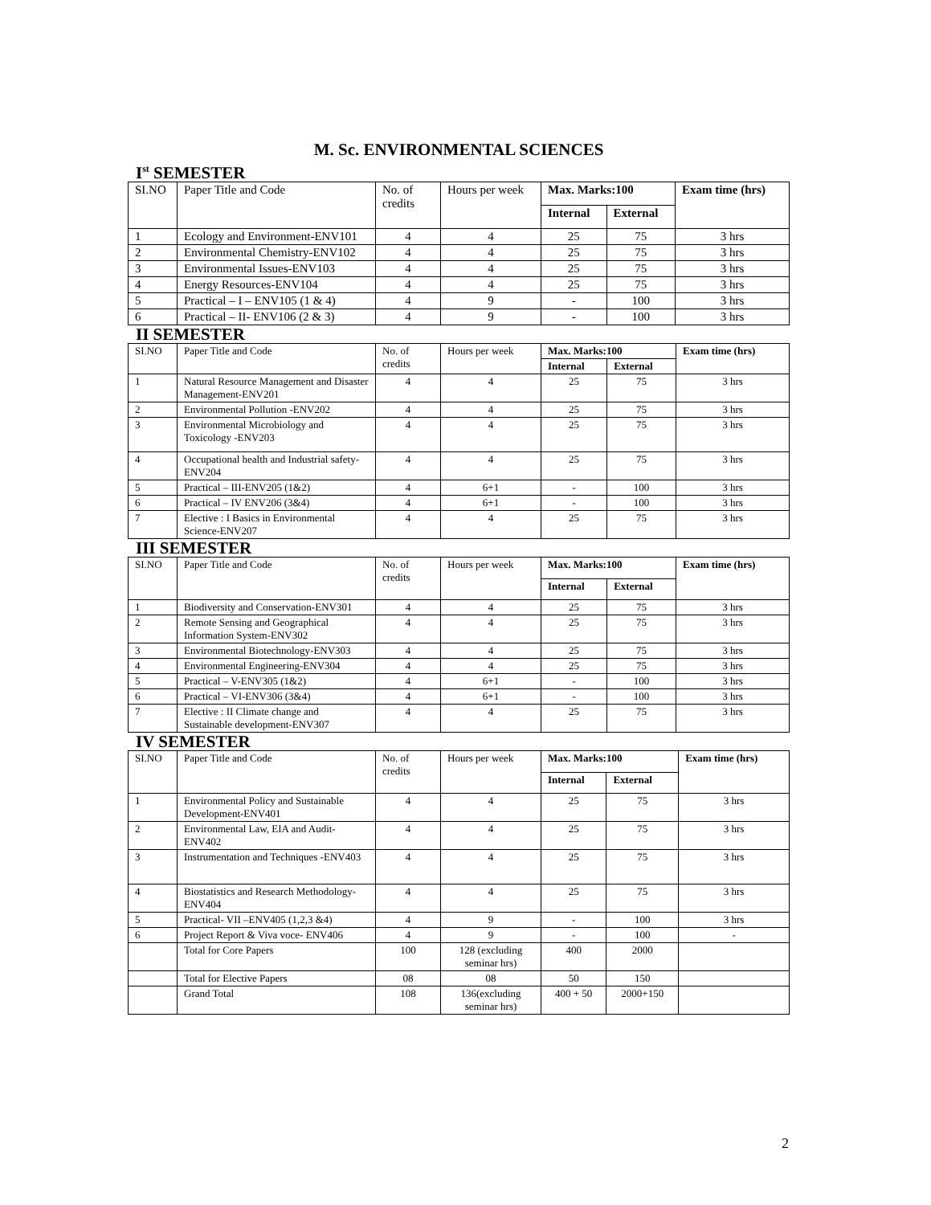M. Sc. ENVIRONMENTAL SCIENCES
I<sup>st</sup> SEMESTER
| SI.NO | Paper Title and Code | No. of credits | Hours per week | Max. Marks:100 | | Exam time (hrs) |
| --- | --- | --- | --- | --- | --- | --- |
| | | | | Internal | External | |
| 1 | Ecology and Environment-ENV101 | 4 | 4 | 25 | 75 | 3 hrs |
| 2 | Environmental Chemistry-ENV102 | 4 | 4 | 25 | 75 | 3 hrs |
| 3 | Environmental Issues-ENV103 | 4 | 4 | 25 | 75 | 3 hrs |
| 4 | Energy Resources-ENV104 | 4 | 4 | 25 | 75 | 3 hrs |
| 5 | Practical – I – ENV105 (1 & 4) | 4 | 9 | - | 100 | 3 hrs |
| 6 | Practical – II- ENV106 (2 & 3) | 4 | 9 | - | 100 | 3 hrs |
II SEMESTER
| SI.NO | Paper Title and Code | No. of credits | Hours per week | Max. Marks:100 | | Exam time (hrs) |
| --- | --- | --- | --- | --- | --- | --- |
| | | | | Internal | External | |
| 1 | Natural Resource Management and Disaster Management-ENV201 | 4 | 4 | 25 | 75 | 3 hrs |
| 2 | Environmental Pollution -ENV202 | 4 | 4 | 25 | 75 | 3 hrs |
| 3 | Environmental Microbiology and Toxicology -ENV203 | 4 | 4 | 25 | 75 | 3 hrs |
| 4 | Occupational health and Industrial safety-ENV204 | 4 | 4 | 25 | 75 | 3 hrs |
| 5 | Practical – III-ENV205 (1&2) | 4 | 6+1 | - | 100 | 3 hrs |
| 6 | Practical – IV ENV206 (3&4) | 4 | 6+1 | - | 100 | 3 hrs |
| 7 | Elective : I Basics in Environmental Science-ENV207 | 4 | 4 | 25 | 75 | 3 hrs |
III SEMESTER
| SI.NO | Paper Title and Code | No. of credits | Hours per week | Max. Marks:100 | | Exam time (hrs) |
| --- | --- | --- | --- | --- | --- | --- |
| | | | | Internal | External | |
| 1 | Biodiversity and Conservation-ENV301 | 4 | 4 | 25 | 75 | 3 hrs |
| 2 | Remote Sensing and Geographical Information System-ENV302 | 4 | 4 | 25 | 75 | 3 hrs |
| 3 | Environmental Biotechnology-ENV303 | 4 | 4 | 25 | 75 | 3 hrs |
| 4 | Environmental Engineering-ENV304 | 4 | 4 | 25 | 75 | 3 hrs |
| 5 | Practical – V-ENV305 (1&2) | 4 | 6+1 | - | 100 | 3 hrs |
| 6 | Practical – VI-ENV306 (3&4) | 4 | 6+1 | - | 100 | 3 hrs |
| 7 | Elective : II Climate change and Sustainable development-ENV307 | 4 | 4 | 25 | 75 | 3 hrs |
IV SEMESTER
| SI.NO | Paper Title and Code | No. of credits | Hours per week | Max. Marks:100 | | Exam time (hrs) |
| --- | --- | --- | --- | --- | --- | --- |
| | | | | Internal | External | |
| 1 | Environmental Policy and Sustainable Development-ENV401 | 4 | 4 | 25 | 75 | 3 hrs |
| 2 | Environmental Law, EIA and Audit-ENV402 | 4 | 4 | 25 | 75 | 3 hrs |
| 3 | Instrumentation and Techniques -ENV403 | 4 | 4 | 25 | 75 | 3 hrs |
| 4 | Biostatistics and Research Methodology-ENV404 | 4 | 4 | 25 | 75 | 3 hrs |
| 5 | Practical- VII –ENV405 (1,2,3 &4) | 4 | 9 | - | 100 | 3 hrs |
| 6 | Project Report & Viva voce- ENV406 | 4 | 9 | - | 100 | - |
| | Total for Core Papers | 100 | 128 (excluding seminar hrs) | 400 | 2000 | |
| | Total for Elective Papers | 08 | 08 | 50 | 150 | |
| | Grand Total | 108 | 136(excluding seminar hrs) | 400 + 50 | 2000+150 | |
2